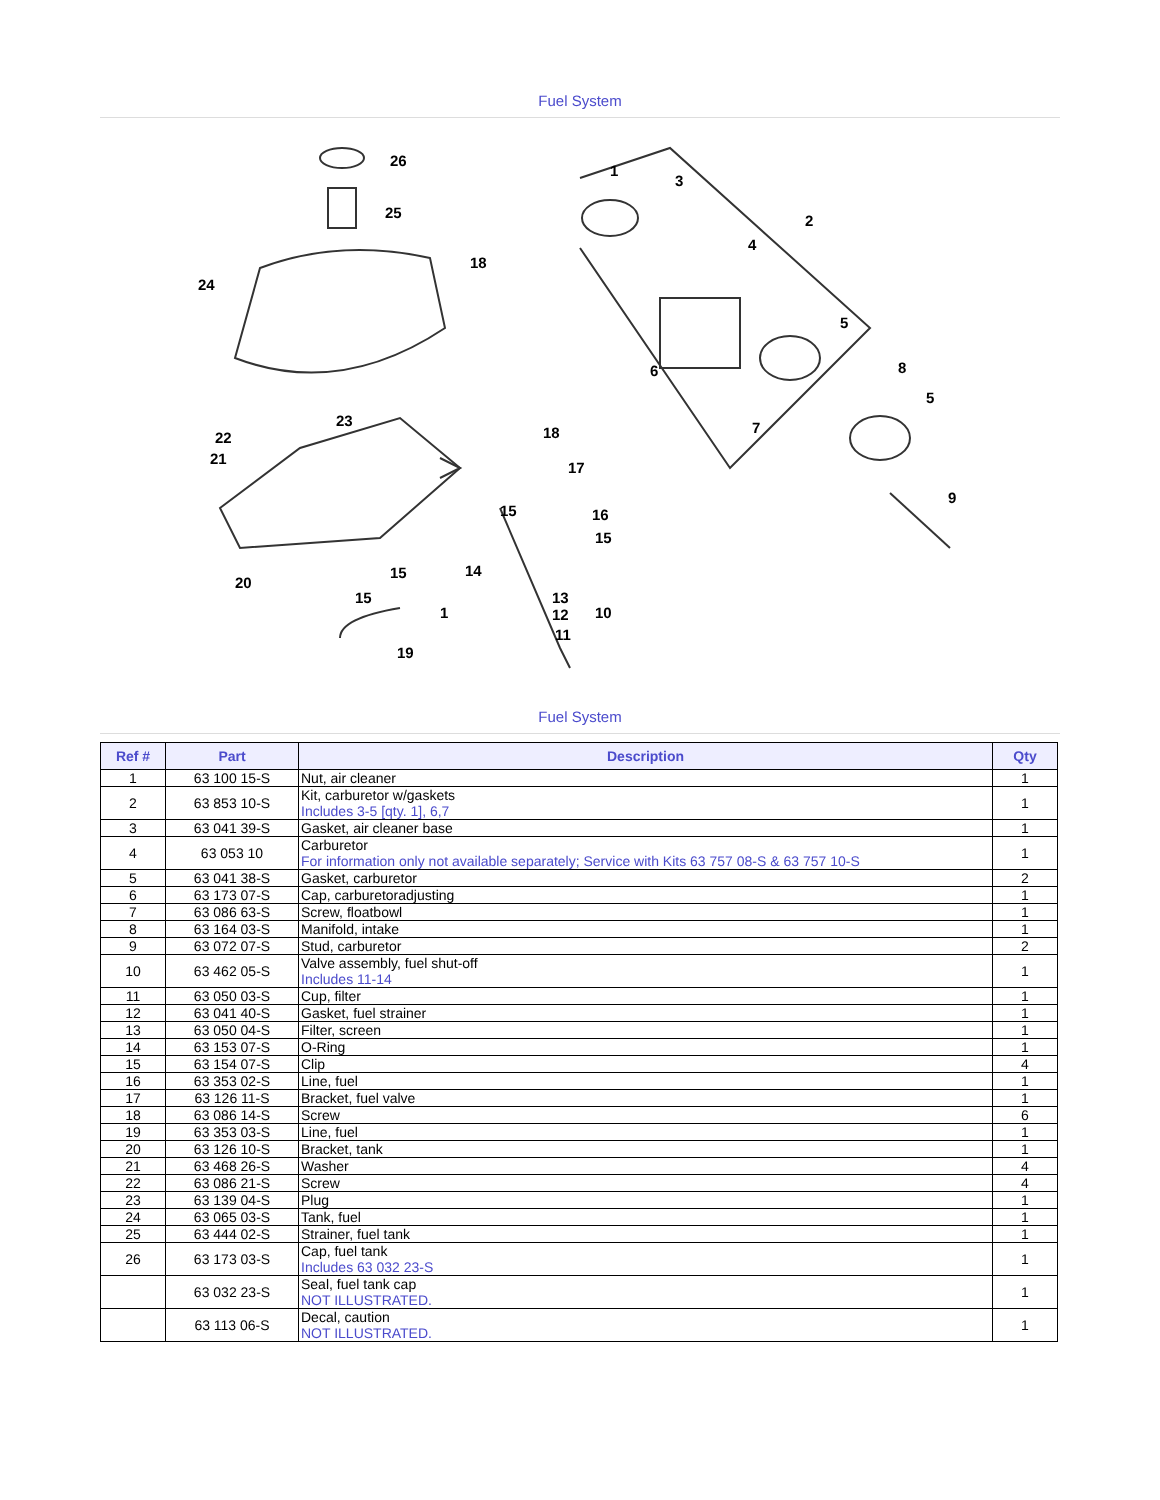Fuel System
26
25
18
24
23
22
21
20
18
17
15
16
15
15
15
14
1
13
12
11
10
19
1
3
2
4
5
6
8
5
7
9
Fuel System
| Ref # | Part | Description | Qty |
| --- | --- | --- | --- |
| 1 | 63 100 15-S | Nut, air cleaner | 1 |
| 2 | 63 853 10-S | Kit, carburetor w/gaskets Includes 3-5 [qty. 1], 6,7 | 1 |
| 3 | 63 041 39-S | Gasket, air cleaner base | 1 |
| 4 | 63 053 10 | Carburetor For information only not available separately; Service with Kits 63 757 08-S & 63 757 10-S | 1 |
| 5 | 63 041 38-S | Gasket, carburetor | 2 |
| 6 | 63 173 07-S | Cap, carburetoradjusting | 1 |
| 7 | 63 086 63-S | Screw, floatbowl | 1 |
| 8 | 63 164 03-S | Manifold, intake | 1 |
| 9 | 63 072 07-S | Stud, carburetor | 2 |
| 10 | 63 462 05-S | Valve assembly, fuel shut-off Includes 11-14 | 1 |
| 11 | 63 050 03-S | Cup, filter | 1 |
| 12 | 63 041 40-S | Gasket, fuel strainer | 1 |
| 13 | 63 050 04-S | Filter, screen | 1 |
| 14 | 63 153 07-S | O-Ring | 1 |
| 15 | 63 154 07-S | Clip | 4 |
| 16 | 63 353 02-S | Line, fuel | 1 |
| 17 | 63 126 11-S | Bracket, fuel valve | 1 |
| 18 | 63 086 14-S | Screw | 6 |
| 19 | 63 353 03-S | Line, fuel | 1 |
| 20 | 63 126 10-S | Bracket, tank | 1 |
| 21 | 63 468 26-S | Washer | 4 |
| 22 | 63 086 21-S | Screw | 4 |
| 23 | 63 139 04-S | Plug | 1 |
| 24 | 63 065 03-S | Tank, fuel | 1 |
| 25 | 63 444 02-S | Strainer, fuel tank | 1 |
| 26 | 63 173 03-S | Cap, fuel tank Includes 63 032 23-S | 1 |
| | 63 032 23-S | Seal, fuel tank cap NOT ILLUSTRATED. | 1 |
| | 63 113 06-S | Decal, caution NOT ILLUSTRATED. | 1 |